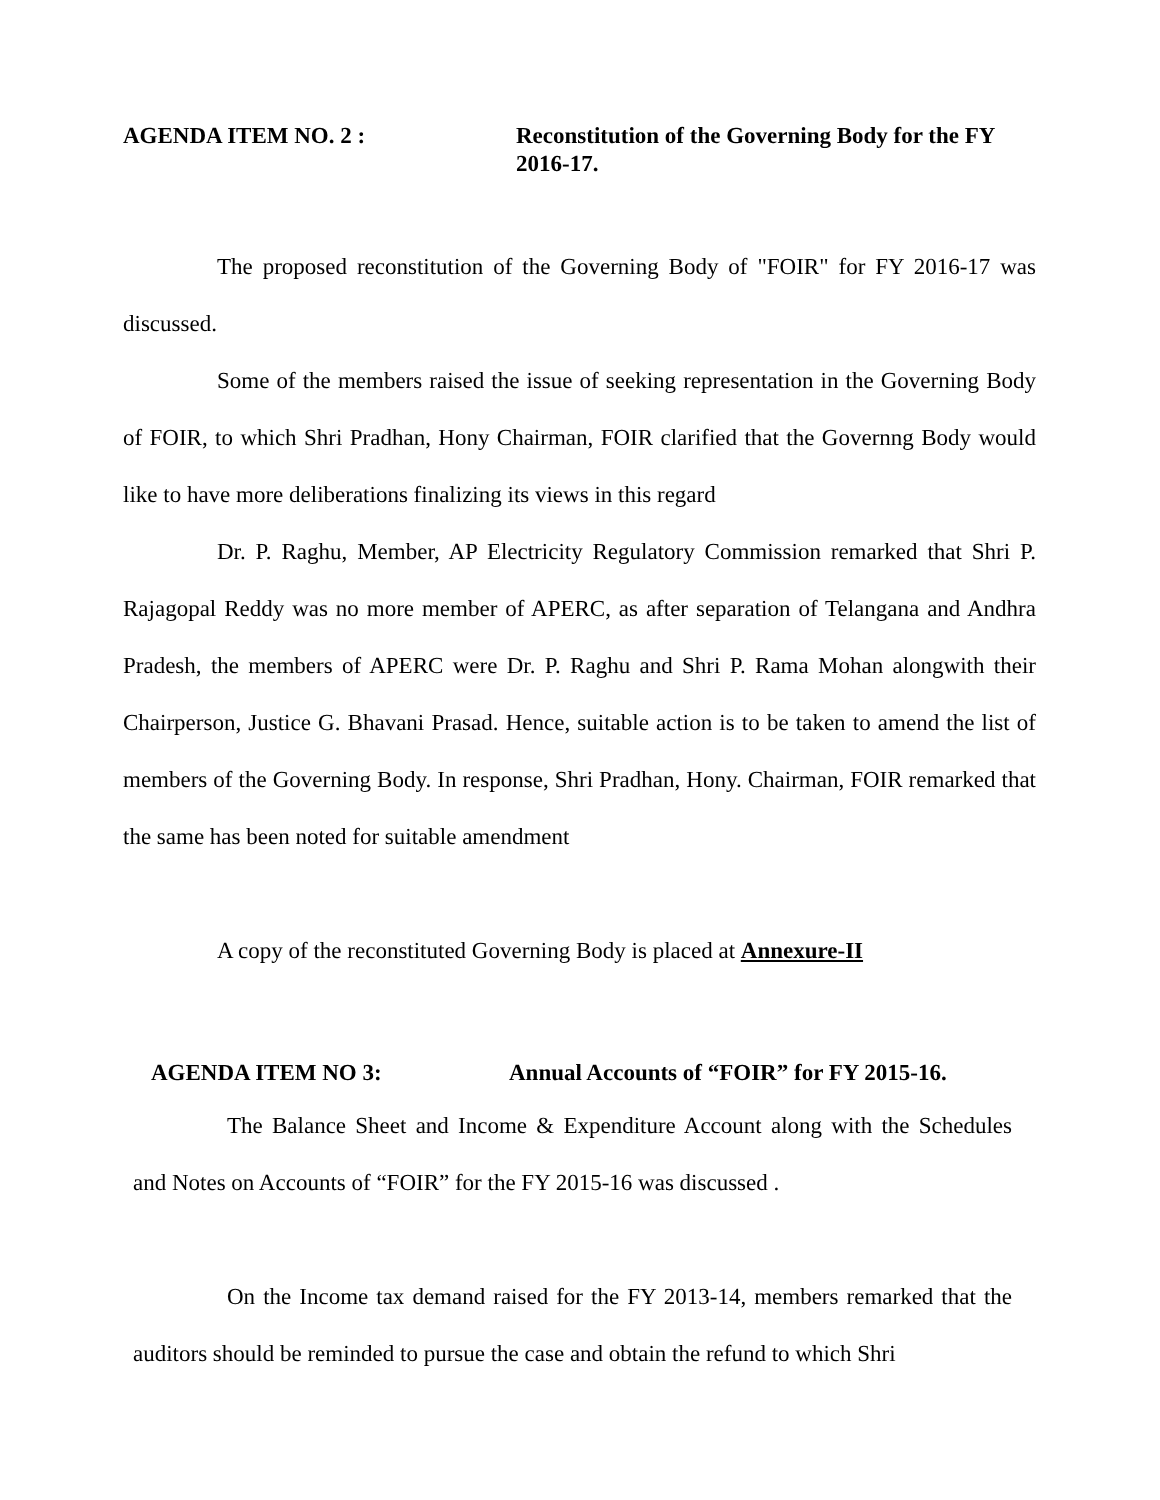AGENDA ITEM NO. 2 : Reconstitution of the Governing Body for the FY 2016-17.
The proposed reconstitution of the Governing Body of "FOIR" for FY 2016-17 was discussed.
Some of the members raised the issue of seeking representation in the Governing Body of FOIR, to which Shri Pradhan, Hony Chairman, FOIR clarified that the Governng Body would like to have more deliberations finalizing its views in this regard
Dr. P. Raghu, Member, AP Electricity Regulatory Commission remarked that Shri P. Rajagopal Reddy was no more member of APERC, as after separation of Telangana and Andhra Pradesh, the members of APERC were Dr. P. Raghu and Shri P. Rama Mohan alongwith their Chairperson, Justice G. Bhavani Prasad. Hence, suitable action is to be taken to amend the list of members of the Governing Body. In response, Shri Pradhan, Hony. Chairman, FOIR remarked that the same has been noted for suitable amendment
A copy of the reconstituted Governing Body is placed at Annexure-II
AGENDA ITEM NO 3: Annual Accounts of “FOIR” for FY 2015-16.
The Balance Sheet and Income & Expenditure Account along with the Schedules and Notes on Accounts of “FOIR” for the FY 2015-16 was discussed .
On the Income tax demand raised for the FY 2013-14, members remarked that the auditors should be reminded to pursue the case and obtain the refund to which Shri